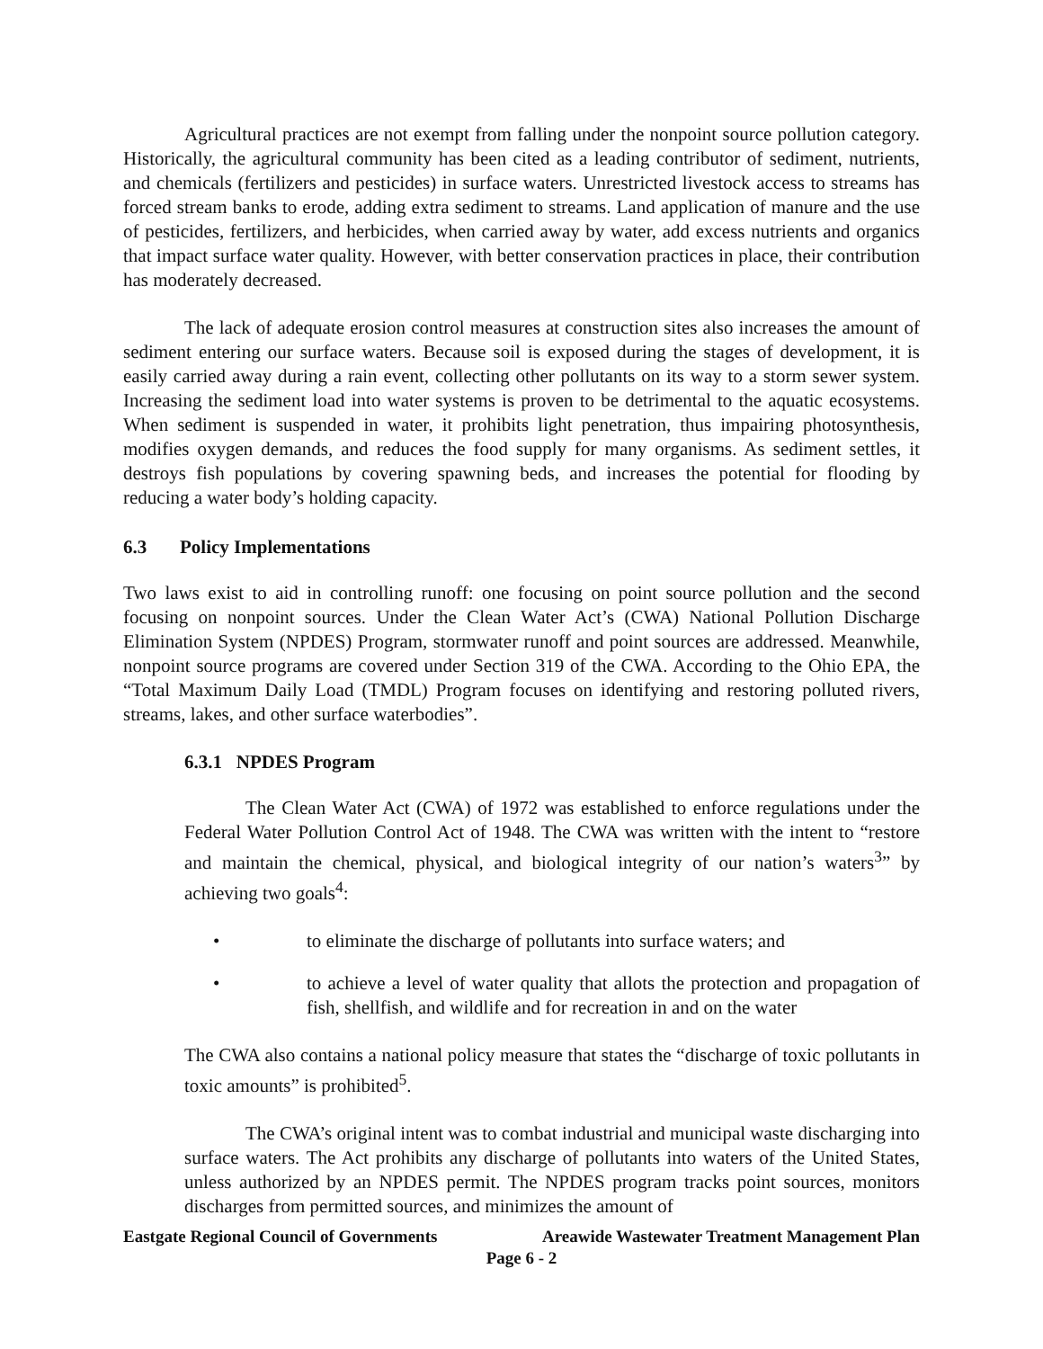Agricultural practices are not exempt from falling under the nonpoint source pollution category. Historically, the agricultural community has been cited as a leading contributor of sediment, nutrients, and chemicals (fertilizers and pesticides) in surface waters. Unrestricted livestock access to streams has forced stream banks to erode, adding extra sediment to streams. Land application of manure and the use of pesticides, fertilizers, and herbicides, when carried away by water, add excess nutrients and organics that impact surface water quality. However, with better conservation practices in place, their contribution has moderately decreased.
The lack of adequate erosion control measures at construction sites also increases the amount of sediment entering our surface waters. Because soil is exposed during the stages of development, it is easily carried away during a rain event, collecting other pollutants on its way to a storm sewer system. Increasing the sediment load into water systems is proven to be detrimental to the aquatic ecosystems. When sediment is suspended in water, it prohibits light penetration, thus impairing photosynthesis, modifies oxygen demands, and reduces the food supply for many organisms. As sediment settles, it destroys fish populations by covering spawning beds, and increases the potential for flooding by reducing a water body’s holding capacity.
6.3 Policy Implementations
Two laws exist to aid in controlling runoff: one focusing on point source pollution and the second focusing on nonpoint sources. Under the Clean Water Act’s (CWA) National Pollution Discharge Elimination System (NPDES) Program, stormwater runoff and point sources are addressed. Meanwhile, nonpoint source programs are covered under Section 319 of the CWA. According to the Ohio EPA, the “Total Maximum Daily Load (TMDL) Program focuses on identifying and restoring polluted rivers, streams, lakes, and other surface waterbodies”.
6.3.1 NPDES Program
The Clean Water Act (CWA) of 1972 was established to enforce regulations under the Federal Water Pollution Control Act of 1948. The CWA was written with the intent to “restore and maintain the chemical, physical, and biological integrity of our nation’s waters<sup>3</sup>” by achieving two goals<sup>4</sup>:
• to eliminate the discharge of pollutants into surface waters; and
• to achieve a level of water quality that allots the protection and propagation of fish, shellfish, and wildlife and for recreation in and on the water
The CWA also contains a national policy measure that states the “discharge of toxic pollutants in toxic amounts” is prohibited<sup>5</sup>.
The CWA’s original intent was to combat industrial and municipal waste discharging into surface waters. The Act prohibits any discharge of pollutants into waters of the United States, unless authorized by an NPDES permit. The NPDES program tracks point sources, monitors discharges from permitted sources, and minimizes the amount of
Eastgate Regional Council of Governments Areawide Wastewater Treatment Management Plan
Page 6 - 2